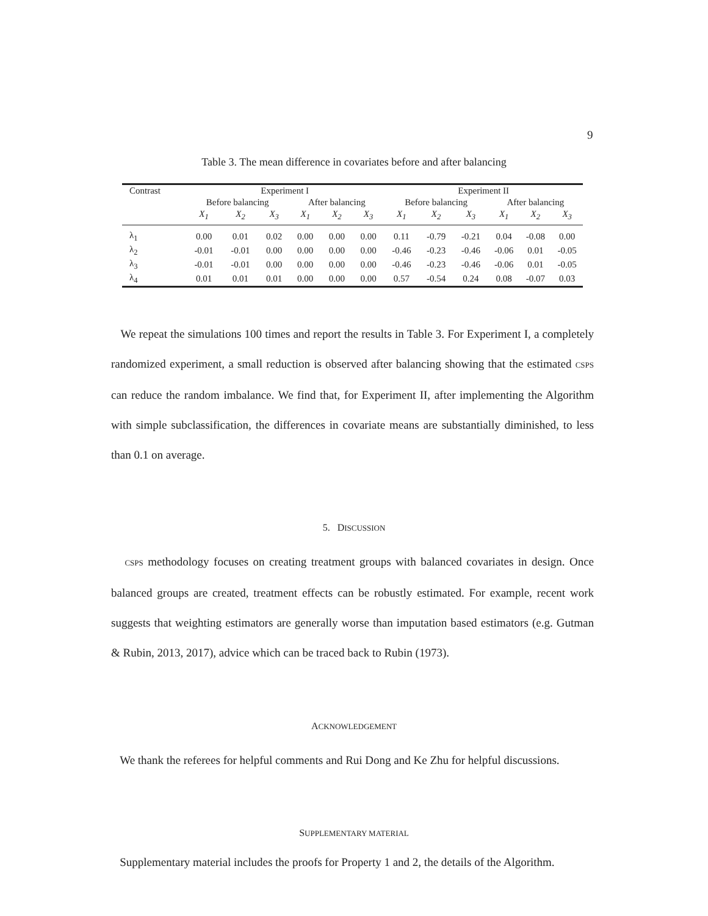9
Table 3. The mean difference in covariates before and after balancing
| Contrast | Experiment I | | | | | | Experiment II | | | | | |
| --- | --- | --- | --- | --- | --- | --- | --- | --- | --- | --- | --- | --- |
| | Before balancing | | | After balancing | | | Before balancing | | | After balancing | | |
| | X<sub>1</sub> | X<sub>2</sub> | X<sub>3</sub> | X<sub>1</sub> | X<sub>2</sub> | X<sub>3</sub> | X<sub>1</sub> | X<sub>2</sub> | X<sub>3</sub> | X<sub>1</sub> | X<sub>2</sub> | X<sub>3</sub> |
| λ<sub>1</sub> | 0.00 | 0.01 | 0.02 | 0.00 | 0.00 | 0.00 | 0.11 | -0.79 | -0.21 | 0.04 | -0.08 | 0.00 |
| λ<sub>2</sub> | -0.01 | -0.01 | 0.00 | 0.00 | 0.00 | 0.00 | -0.46 | -0.23 | -0.46 | -0.06 | 0.01 | -0.05 |
| λ<sub>3</sub> | -0.01 | -0.01 | 0.00 | 0.00 | 0.00 | 0.00 | -0.46 | -0.23 | -0.46 | -0.06 | 0.01 | -0.05 |
| λ<sub>4</sub> | 0.01 | 0.01 | 0.01 | 0.00 | 0.00 | 0.00 | 0.57 | -0.54 | 0.24 | 0.08 | -0.07 | 0.03 |
We repeat the simulations 100 times and report the results in Table 3. For Experiment I, a completely randomized experiment, a small reduction is observed after balancing showing that the estimated CSPS can reduce the random imbalance. We find that, for Experiment II, after implementing the Algorithm with simple subclassification, the differences in covariate means are substantially diminished, to less than 0.1 on average.
5. DISCUSSION
CSPS methodology focuses on creating treatment groups with balanced covariates in design. Once balanced groups are created, treatment effects can be robustly estimated. For example, recent work suggests that weighting estimators are generally worse than imputation based estimators (e.g. Gutman & Rubin, 2013, 2017), advice which can be traced back to Rubin (1973).
ACKNOWLEDGEMENT
We thank the referees for helpful comments and Rui Dong and Ke Zhu for helpful discussions.
SUPPLEMENTARY MATERIAL
Supplementary material includes the proofs for Property 1 and 2, the details of the Algorithm.